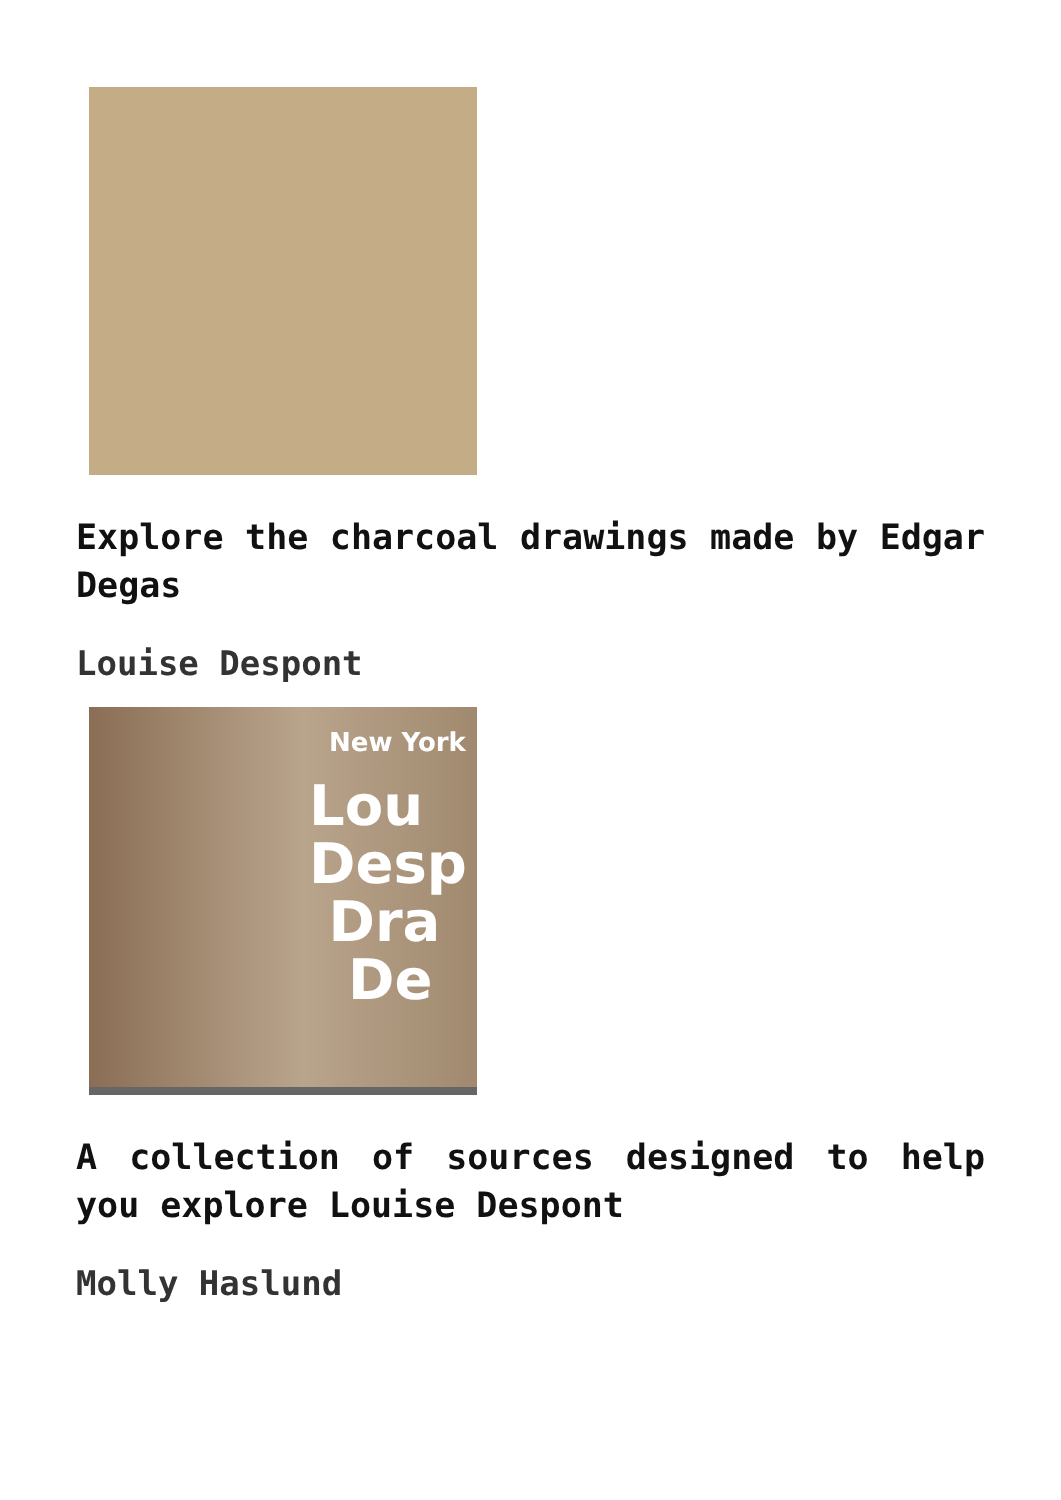Explore the charcoal drawings made by Edgar Degas
Louise Despont
New York
Lou
Desp
Dra
De
A collection of sources designed to help you explore Louise Despont
Molly Haslund